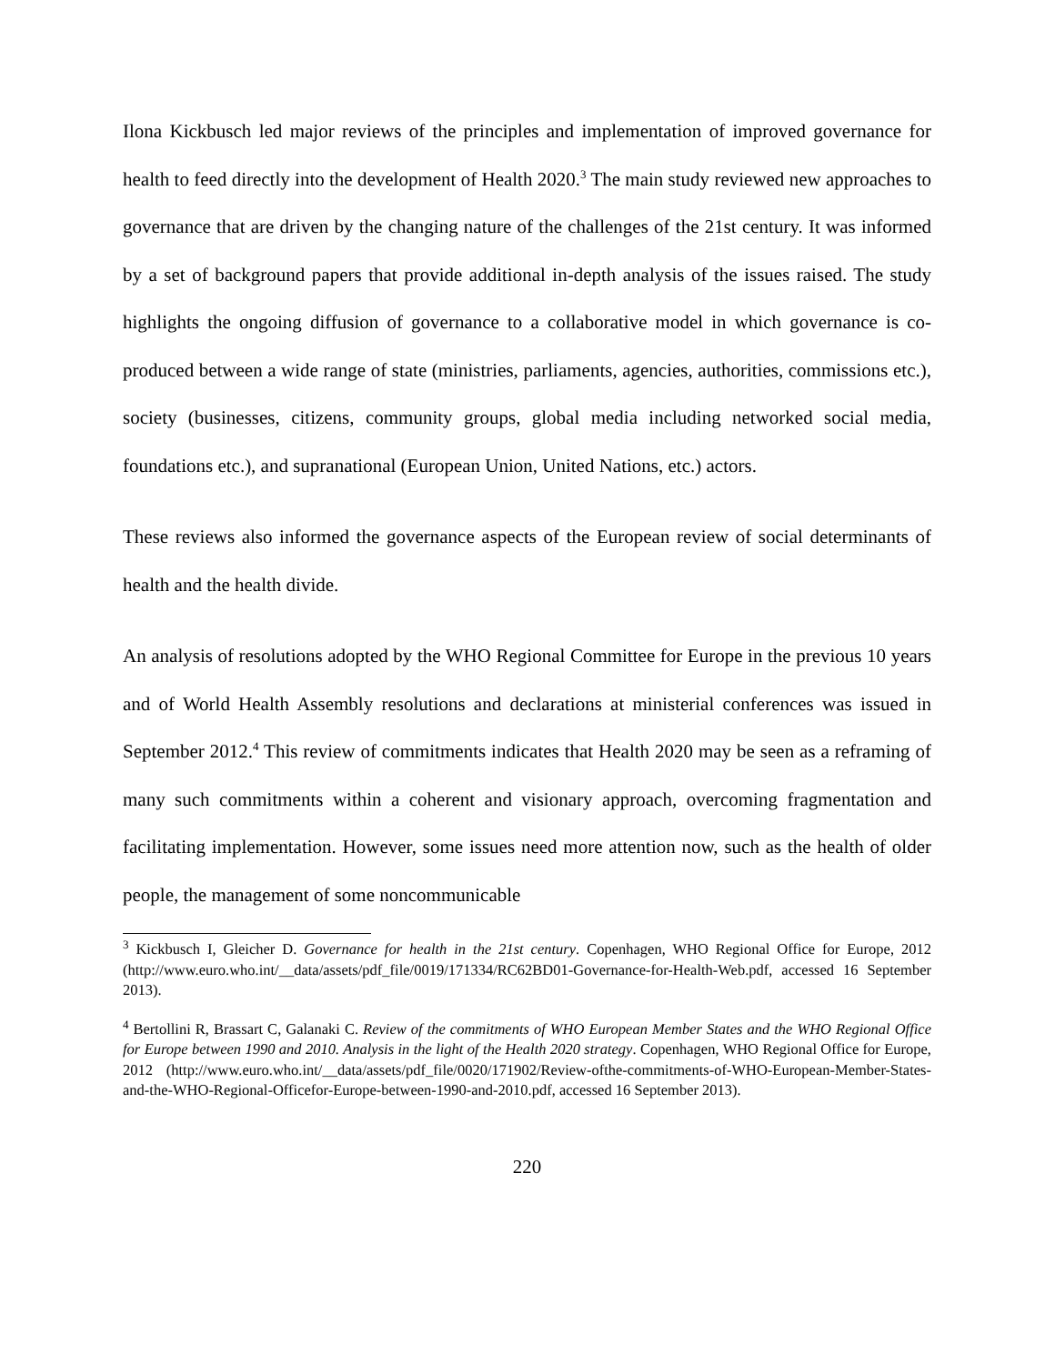Ilona Kickbusch led major reviews of the principles and implementation of improved governance for health to feed directly into the development of Health 2020.<sup>3</sup> The main study reviewed new approaches to governance that are driven by the changing nature of the challenges of the 21st century. It was informed by a set of background papers that provide additional in-depth analysis of the issues raised. The study highlights the ongoing diffusion of governance to a collaborative model in which governance is co-produced between a wide range of state (ministries, parliaments, agencies, authorities, commissions etc.), society (businesses, citizens, community groups, global media including networked social media, foundations etc.), and supranational (European Union, United Nations, etc.) actors.
These reviews also informed the governance aspects of the European review of social determinants of health and the health divide.
An analysis of resolutions adopted by the WHO Regional Committee for Europe in the previous 10 years and of World Health Assembly resolutions and declarations at ministerial conferences was issued in September 2012.<sup>4</sup> This review of commitments indicates that Health 2020 may be seen as a reframing of many such commitments within a coherent and visionary approach, overcoming fragmentation and facilitating implementation. However, some issues need more attention now, such as the health of older people, the management of some noncommunicable
<sup>3</sup> Kickbusch I, Gleicher D. Governance for health in the 21st century. Copenhagen, WHO Regional Office for Europe, 2012 (http://www.euro.who.int/__data/assets/pdf_file/0019/171334/RC62BD01-Governance-for-Health-Web.pdf, accessed 16 September 2013).
<sup>4</sup> Bertollini R, Brassart C, Galanaki C. Review of the commitments of WHO European Member States and the WHO Regional Office for Europe between 1990 and 2010. Analysis in the light of the Health 2020 strategy. Copenhagen, WHO Regional Office for Europe, 2012 (http://www.euro.who.int/__data/assets/pdf_file/0020/171902/Review-ofthe-commitments-of-WHO-European-Member-States-and-the-WHO-Regional-Officefor-Europe-between-1990-and-2010.pdf, accessed 16 September 2013).
220